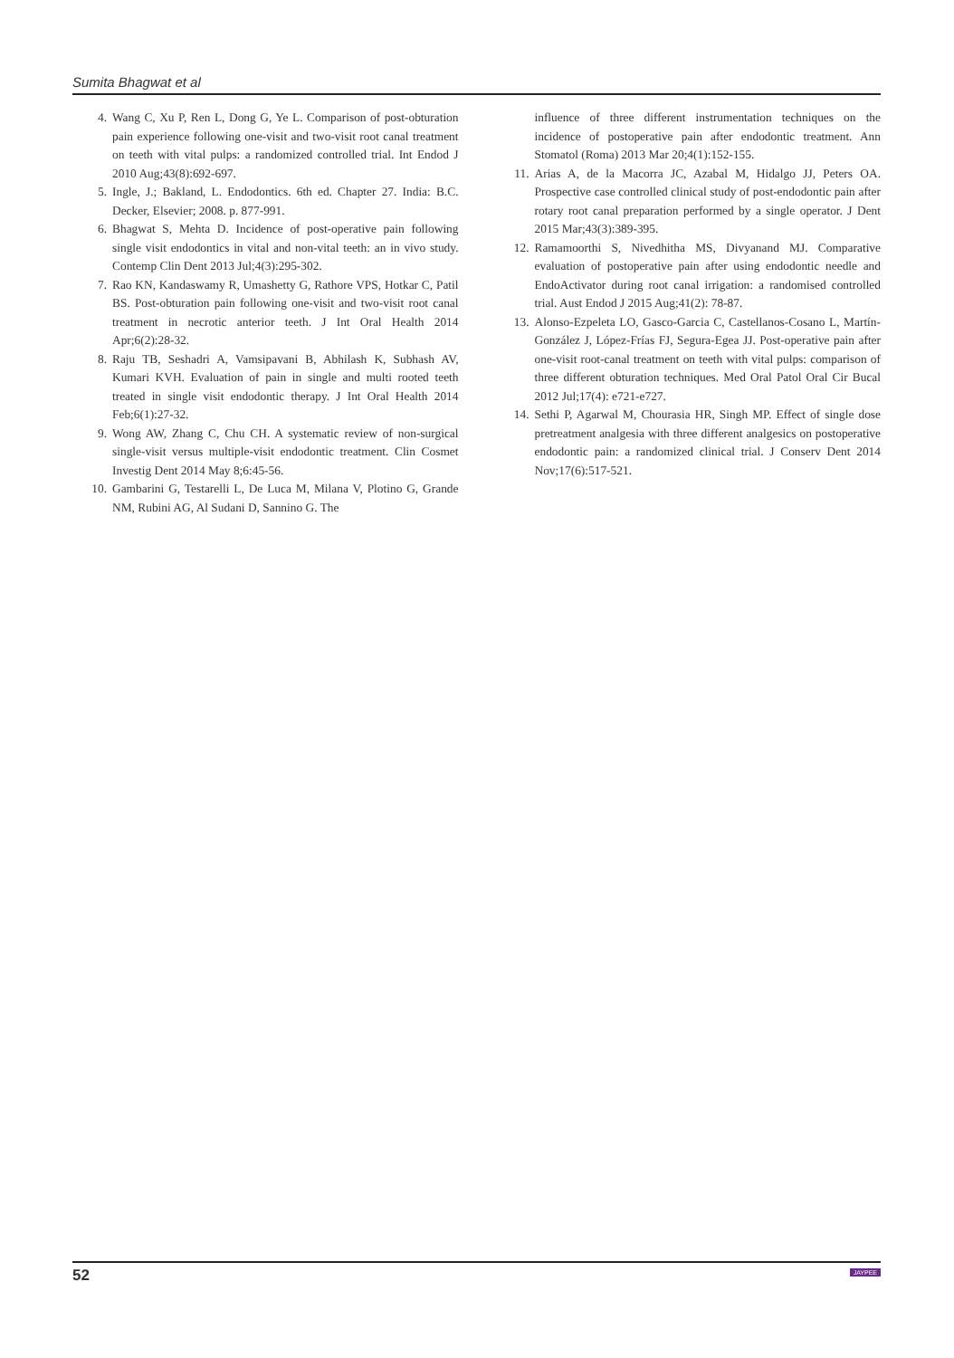Sumita Bhagwat et al
4. Wang C, Xu P, Ren L, Dong G, Ye L. Comparison of post-obturation pain experience following one-visit and two-visit root canal treatment on teeth with vital pulps: a randomized controlled trial. Int Endod J 2010 Aug;43(8):692-697.
5. Ingle, J.; Bakland, L. Endodontics. 6th ed. Chapter 27. India: B.C. Decker, Elsevier; 2008. p. 877-991.
6. Bhagwat S, Mehta D. Incidence of post-operative pain following single visit endodontics in vital and non-vital teeth: an in vivo study. Contemp Clin Dent 2013 Jul;4(3):295-302.
7. Rao KN, Kandaswamy R, Umashetty G, Rathore VPS, Hotkar C, Patil BS. Post-obturation pain following one-visit and two-visit root canal treatment in necrotic anterior teeth. J Int Oral Health 2014 Apr;6(2):28-32.
8. Raju TB, Seshadri A, Vamsipavani B, Abhilash K, Subhash AV, Kumari KVH. Evaluation of pain in single and multi rooted teeth treated in single visit endodontic therapy. J Int Oral Health 2014 Feb;6(1):27-32.
9. Wong AW, Zhang C, Chu CH. A systematic review of non-surgical single-visit versus multiple-visit endodontic treatment. Clin Cosmet Investig Dent 2014 May 8;6:45-56.
10. Gambarini G, Testarelli L, De Luca M, Milana V, Plotino G, Grande NM, Rubini AG, Al Sudani D, Sannino G. The
influence of three different instrumentation techniques on the incidence of postoperative pain after endodontic treatment. Ann Stomatol (Roma) 2013 Mar 20;4(1):152-155.
11. Arias A, de la Macorra JC, Azabal M, Hidalgo JJ, Peters OA. Prospective case controlled clinical study of post-endodontic pain after rotary root canal preparation performed by a single operator. J Dent 2015 Mar;43(3):389-395.
12. Ramamoorthi S, Nivedhitha MS, Divyanand MJ. Comparative evaluation of postoperative pain after using endodontic needle and EndoActivator during root canal irrigation: a randomised controlled trial. Aust Endod J 2015 Aug;41(2): 78-87.
13. Alonso-Ezpeleta LO, Gasco-Garcia C, Castellanos-Cosano L, Martín-González J, López-Frías FJ, Segura-Egea JJ. Post-operative pain after one-visit root-canal treatment on teeth with vital pulps: comparison of three different obturation techniques. Med Oral Patol Oral Cir Bucal 2012 Jul;17(4): e721-e727.
14. Sethi P, Agarwal M, Chourasia HR, Singh MP. Effect of single dose pretreatment analgesia with three different analgesics on postoperative endodontic pain: a randomized clinical trial. J Conserv Dent 2014 Nov;17(6):517-521.
52 JAYPEE